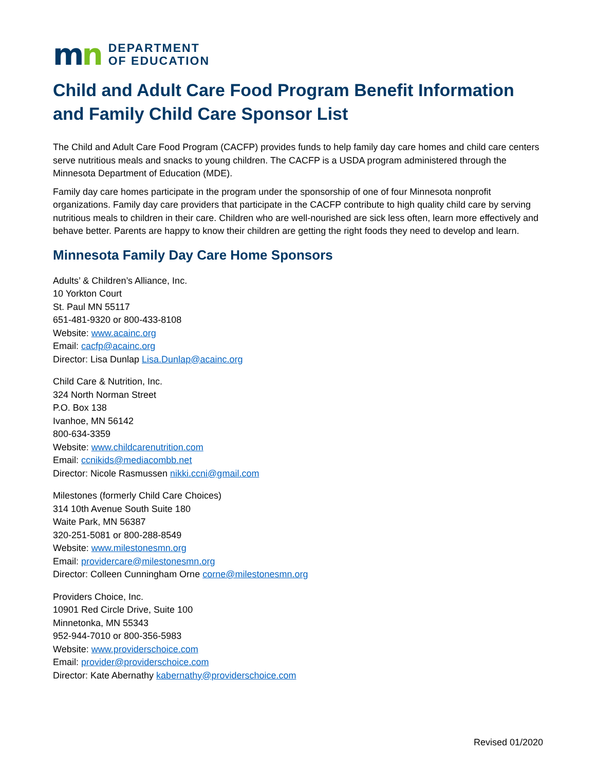mn
DEPARTMENT
OF EDUCATION
Child and Adult Care Food Program Benefit Information and Family Child Care Sponsor List
The Child and Adult Care Food Program (CACFP) provides funds to help family day care homes and child care centers serve nutritious meals and snacks to young children. The CACFP is a USDA program administered through the Minnesota Department of Education (MDE).
Family day care homes participate in the program under the sponsorship of one of four Minnesota nonprofit organizations. Family day care providers that participate in the CACFP contribute to high quality child care by serving nutritious meals to children in their care. Children who are well-nourished are sick less often, learn more effectively and behave better. Parents are happy to know their children are getting the right foods they need to develop and learn.
Minnesota Family Day Care Home Sponsors
Adults’ & Children’s Alliance, Inc.
10 Yorkton Court
St. Paul MN 55117
651-481-9320 or 800-433-8108
Website: www.acainc.org
Email: cacfp@acainc.org
Director: Lisa Dunlap Lisa.Dunlap@acainc.org
Child Care & Nutrition, Inc.
324 North Norman Street
P.O. Box 138
Ivanhoe, MN 56142
800-634-3359
Website: www.childcarenutrition.com
Email: ccnikids@mediacombb.net
Director: Nicole Rasmussen nikki.ccni@gmail.com
Milestones (formerly Child Care Choices)
314 10th Avenue South Suite 180
Waite Park, MN 56387
320-251-5081 or 800-288-8549
Website: www.milestonesmn.org
Email: providercare@milestonesmn.org
Director: Colleen Cunningham Orne corne@milestonesmn.org
Providers Choice, Inc.
10901 Red Circle Drive, Suite 100
Minnetonka, MN 55343
952-944-7010 or 800-356-5983
Website: www.providerschoice.com
Email: provider@providerschoice.com
Director: Kate Abernathy kabernathy@providerschoice.com
Revised 01/2020